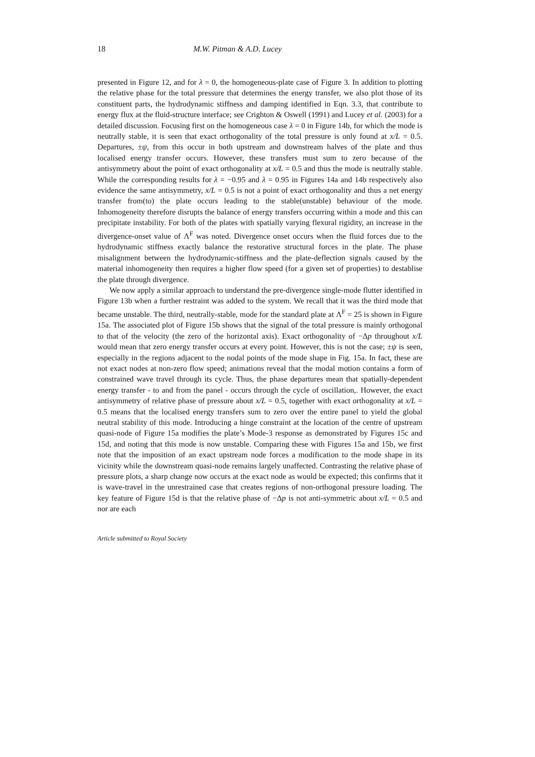18 M.W. Pitman & A.D. Lucey
presented in Figure 12, and for λ = 0, the homogeneous-plate case of Figure 3. In addition to plotting the relative phase for the total pressure that determines the energy transfer, we also plot those of its constituent parts, the hydrodynamic stiffness and damping identified in Eqn. 3.3, that contribute to energy flux at the fluid-structure interface; see Crighton & Oswell (1991) and Lucey et al. (2003) for a detailed discussion. Focusing first on the homogeneous case λ = 0 in Figure 14b, for which the mode is neutrally stable, it is seen that exact orthogonality of the total pressure is only found at x/L = 0.5. Departures, ±ψ, from this occur in both upstream and downstream halves of the plate and thus localised energy transfer occurs. However, these transfers must sum to zero because of the antisymmetry about the point of exact orthogonality at x/L = 0.5 and thus the mode is neutrally stable. While the corresponding results for λ = −0.95 and λ = 0.95 in Figures 14a and 14b respectively also evidence the same antisymmetry, x/L = 0.5 is not a point of exact orthogonality and thus a net energy transfer from(to) the plate occurs leading to the stable(unstable) behaviour of the mode. Inhomogeneity therefore disrupts the balance of energy transfers occurring within a mode and this can precipitate instability. For both of the plates with spatially varying flexural rigidity, an increase in the divergence-onset value of Λ<sup>F</sup> was noted. Divergence onset occurs when the fluid forces due to the hydrodynamic stiffness exactly balance the restorative structural forces in the plate. The phase misalignment between the hydrodynamic-stiffness and the plate-deflection signals caused by the material inhomogeneity then requires a higher flow speed (for a given set of properties) to destablise the plate through divergence.
We now apply a similar approach to understand the pre-divergence single-mode flutter identified in Figure 13b when a further restraint was added to the system. We recall that it was the third mode that became unstable. The third, neutrally-stable, mode for the standard plate at Λ<sup>F</sup> = 25 is shown in Figure 15a. The associated plot of Figure 15b shows that the signal of the total pressure is mainly orthogonal to that of the velocity (the zero of the horizontal axis). Exact orthogonality of −Δp throughout x/L would mean that zero energy transfer occurs at every point. However, this is not the case; ±ψ is seen, especially in the regions adjacent to the nodal points of the mode shape in Fig. 15a. In fact, these are not exact nodes at non-zero flow speed; animations reveal that the modal motion contains a form of constrained wave travel through its cycle. Thus, the phase departures mean that spatially-dependent energy transfer - to and from the panel - occurs through the cycle of oscillation,. However, the exact antisymmetry of relative phase of pressure about x/L = 0.5, together with exact orthogonality at x/L = 0.5 means that the localised energy transfers sum to zero over the entire panel to yield the global neutral stability of this mode. Introducing a hinge constraint at the location of the centre of upstream quasi-node of Figure 15a modifies the plate’s Mode-3 response as demonstrated by Figures 15c and 15d, and noting that this mode is now unstable. Comparing these with Figures 15a and 15b, we first note that the imposition of an exact upstream node forces a modification to the mode shape in its vicinity while the downstream quasi-node remains largely unaffected. Contrasting the relative phase of pressure plots, a sharp change now occurs at the exact node as would be expected; this confirms that it is wave-travel in the unrestrained case that creates regions of non-orthogonal pressure loading. The key feature of Figure 15d is that the relative phase of −Δp is not anti-symmetric about x/L = 0.5 and nor are each
Article submitted to Royal Society